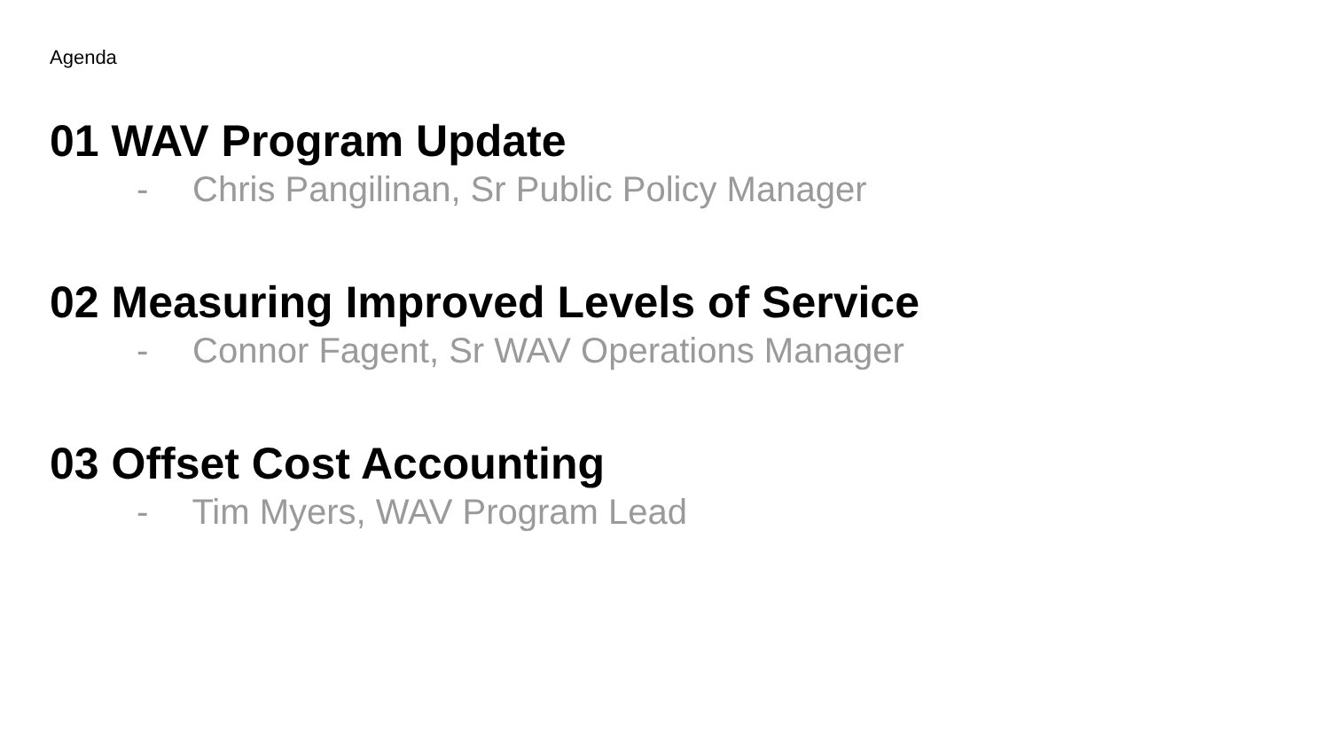Agenda
01 WAV Program Update
- Chris Pangilinan, Sr Public Policy Manager
02 Measuring Improved Levels of Service
- Connor Fagent, Sr WAV Operations Manager
03 Offset Cost Accounting
- Tim Myers, WAV Program Lead